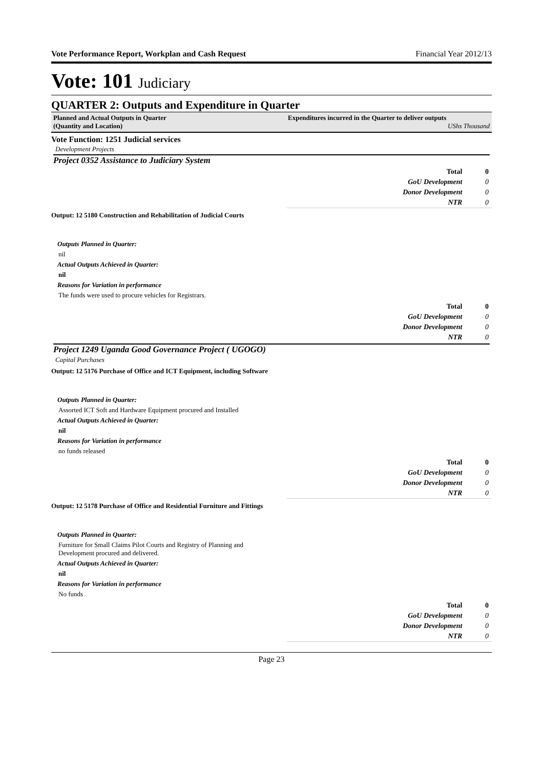Vote Performance Report, Workplan and Cash Request Financial Year 2012/13
Vote: 101 Judiciary
QUARTER 2: Outputs and Expenditure in Quarter
Planned and Actual Outputs in Quarter
(Quantity and Location)
Expenditures incurred in the Quarter to deliver outputs
UShs Thousand
Vote Function: 1251 Judicial services
Development Projects
Project 0352 Assistance to Judiciary System
| Total | 0 |
| GoU Development | 0 |
| Donor Development | 0 |
| NTR | 0 |
Output: 12 5180 Construction and Rehabilitation of Judicial Courts
Outputs Planned in Quarter:
nil
Actual Outputs Achieved in Quarter:
nil
Reasons for Variation in performance
The funds were used to procure vehicles for Registrars.
| Total | 0 |
| GoU Development | 0 |
| Donor Development | 0 |
| NTR | 0 |
Project 1249 Uganda Good Governance Project ( UGOGO)
Capital Purchases
Output: 12 5176 Purchase of Office and ICT Equipment, including Software
Outputs Planned in Quarter:
Assorted ICT Soft and Hardware Equipment procured and Installed
Actual Outputs Achieved in Quarter:
nil
Reasons for Variation in performance
no funds released
| Total | 0 |
| GoU Development | 0 |
| Donor Development | 0 |
| NTR | 0 |
Output: 12 5178 Purchase of Office and Residential Furniture and Fittings
Outputs Planned in Quarter:
Furniture for Small Claims Pilot Courts and Registry of Planning and
Development procured and delivered.
Actual Outputs Achieved in Quarter:
nil
Reasons for Variation in performance
No funds
| Total | 0 |
| GoU Development | 0 |
| Donor Development | 0 |
| NTR | 0 |
Page 23